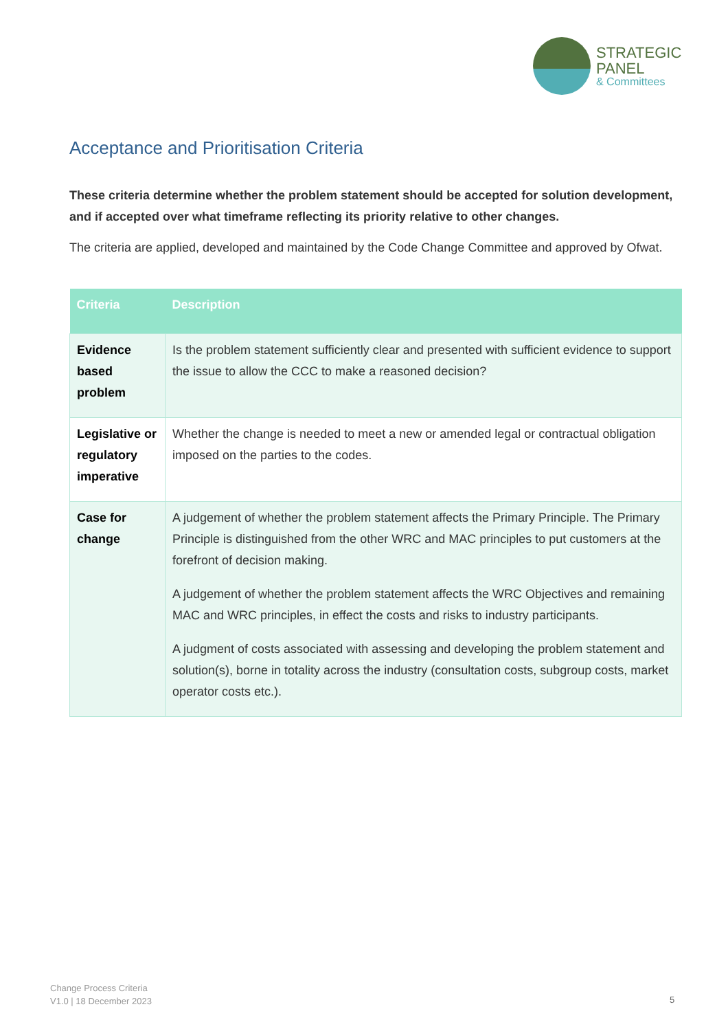STRATEGIC
PANEL
& Committees
Acceptance and Prioritisation Criteria
These criteria determine whether the problem statement should be accepted for solution development, and if accepted over what timeframe reflecting its priority relative to other changes.
The criteria are applied, developed and maintained by the Code Change Committee and approved by Ofwat.
| Criteria | Description |
| --- | --- |
| Evidence based problem | Is the problem statement sufficiently clear and presented with sufficient evidence to support the issue to allow the CCC to make a reasoned decision? |
| Legislative or regulatory imperative | Whether the change is needed to meet a new or amended legal or contractual obligation imposed on the parties to the codes. |
| Case for change | A judgement of whether the problem statement affects the Primary Principle. The Primary Principle is distinguished from the other WRC and MAC principles to put customers at the forefront of decision making. A judgement of whether the problem statement affects the WRC Objectives and remaining MAC and WRC principles, in effect the costs and risks to industry participants. A judgment of costs associated with assessing and developing the problem statement and solution(s), borne in totality across the industry (consultation costs, subgroup costs, market operator costs etc.). |
Change Process Criteria
V1.0 | 18 December 2023
5